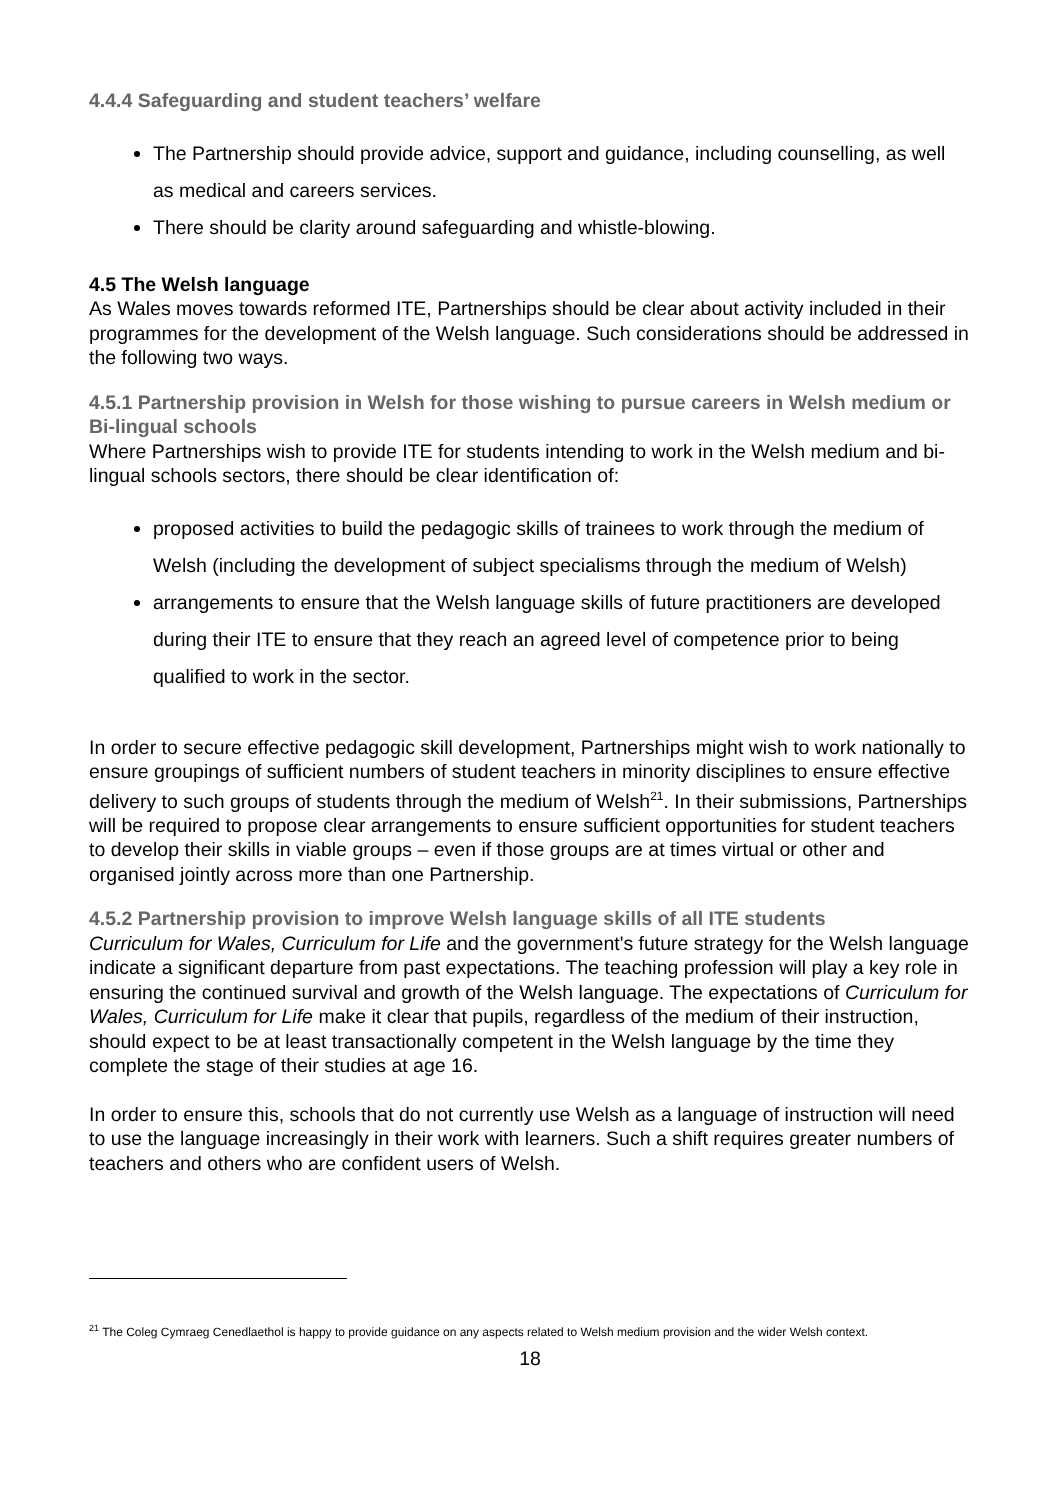4.4.4 Safeguarding and student teachers’ welfare
The Partnership should provide advice, support and guidance, including counselling, as well as medical and careers services.
There should be clarity around safeguarding and whistle-blowing.
4.5 The Welsh language
As Wales moves towards reformed ITE, Partnerships should be clear about activity included in their programmes for the development of the Welsh language. Such considerations should be addressed in the following two ways.
4.5.1 Partnership provision in Welsh for those wishing to pursue careers in Welsh medium or Bi-lingual schools
Where Partnerships wish to provide ITE for students intending to work in the Welsh medium and bi-lingual schools sectors, there should be clear identification of:
proposed activities to build the pedagogic skills of trainees to work through the medium of Welsh (including the development of subject specialisms through the medium of Welsh)
arrangements to ensure that the Welsh language skills of future practitioners are developed during their ITE to ensure that they reach an agreed level of competence prior to being qualified to work in the sector.
In order to secure effective pedagogic skill development, Partnerships might wish to work nationally to ensure groupings of sufficient numbers of student teachers in minority disciplines to ensure effective delivery to such groups of students through the medium of Welsh<sup>21</sup>. In their submissions, Partnerships will be required to propose clear arrangements to ensure sufficient opportunities for student teachers to develop their skills in viable groups – even if those groups are at times virtual or other and organised jointly across more than one Partnership.
4.5.2 Partnership provision to improve Welsh language skills of all ITE students
Curriculum for Wales, Curriculum for Life and the government's future strategy for the Welsh language indicate a significant departure from past expectations. The teaching profession will play a key role in ensuring the continued survival and growth of the Welsh language. The expectations of Curriculum for Wales, Curriculum for Life make it clear that pupils, regardless of the medium of their instruction, should expect to be at least transactionally competent in the Welsh language by the time they complete the stage of their studies at age 16.
In order to ensure this, schools that do not currently use Welsh as a language of instruction will need to use the language increasingly in their work with learners. Such a shift requires greater numbers of teachers and others who are confident users of Welsh.
<sup>21</sup> The Coleg Cymraeg Cenedlaethol is happy to provide guidance on any aspects related to Welsh medium provision and the wider Welsh context.
18